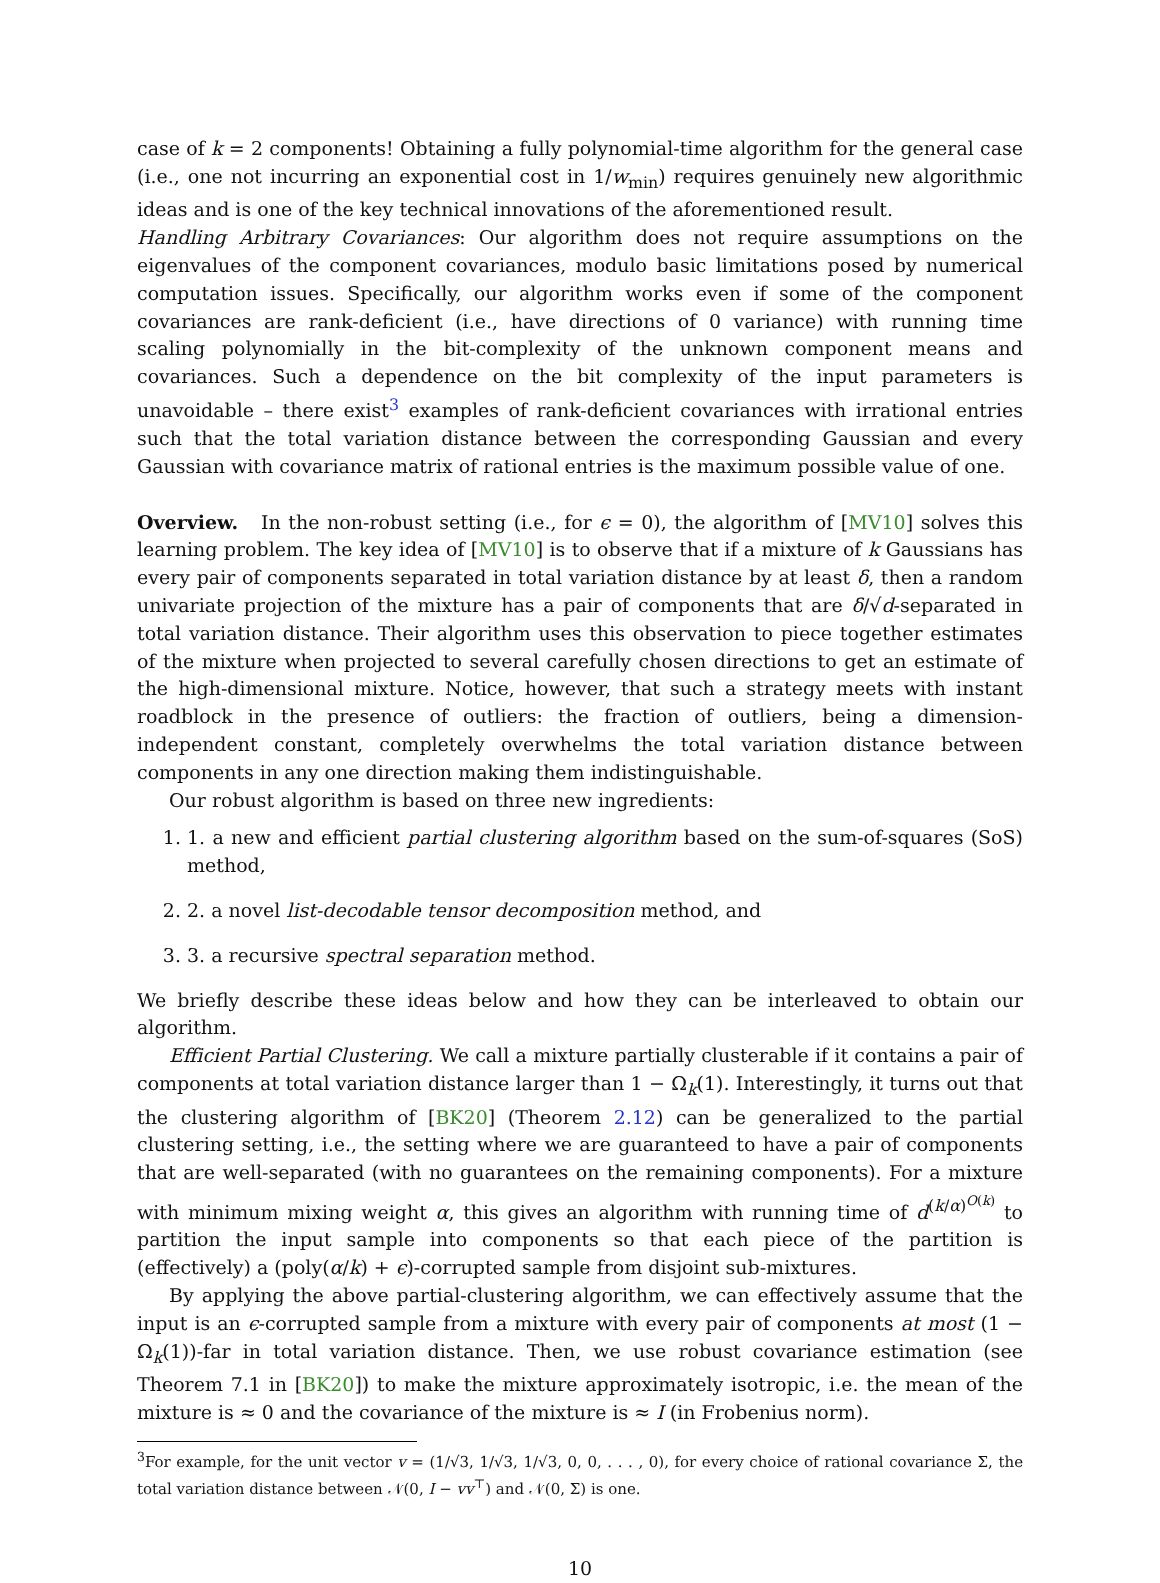case of k = 2 components! Obtaining a fully polynomial-time algorithm for the general case (i.e., one not incurring an exponential cost in 1/w<sub>min</sub>) requires genuinely new algorithmic ideas and is one of the key technical innovations of the aforementioned result.
Handling Arbitrary Covariances: Our algorithm does not require assumptions on the eigenvalues of the component covariances, modulo basic limitations posed by numerical computation issues. Specifically, our algorithm works even if some of the component covariances are rank-deficient (i.e., have directions of 0 variance) with running time scaling polynomially in the bit-complexity of the unknown component means and covariances. Such a dependence on the bit complexity of the input parameters is unavoidable – there exist<sup>3</sup> examples of rank-deficient covariances with irrational entries such that the total variation distance between the corresponding Gaussian and every Gaussian with covariance matrix of rational entries is the maximum possible value of one.
Overview. In the non-robust setting (i.e., for ϵ = 0), the algorithm of [MV10] solves this learning problem. The key idea of [MV10] is to observe that if a mixture of k Gaussians has every pair of components separated in total variation distance by at least δ, then a random univariate projection of the mixture has a pair of components that are δ/√d-separated in total variation distance. Their algorithm uses this observation to piece together estimates of the mixture when projected to several carefully chosen directions to get an estimate of the high-dimensional mixture. Notice, however, that such a strategy meets with instant roadblock in the presence of outliers: the fraction of outliers, being a dimension-independent constant, completely overwhelms the total variation distance between components in any one direction making them indistinguishable.
Our robust algorithm is based on three new ingredients:
1. 1. a new and efficient partial clustering algorithm based on the sum-of-squares (SoS) method,
2. 2. a novel list-decodable tensor decomposition method, and
3. 3. a recursive spectral separation method.
We briefly describe these ideas below and how they can be interleaved to obtain our algorithm.
Efficient Partial Clustering. We call a mixture partially clusterable if it contains a pair of components at total variation distance larger than 1 − Ω<sub>k</sub>(1). Interestingly, it turns out that the clustering algorithm of [BK20] (Theorem 2.12) can be generalized to the partial clustering setting, i.e., the setting where we are guaranteed to have a pair of components that are well-separated (with no guarantees on the remaining components). For a mixture with minimum mixing weight α, this gives an algorithm with running time of d<sup>(k/α)<sup>O(k)</sup></sup> to partition the input sample into components so that each piece of the partition is (effectively) a (poly(α/k) + ϵ)-corrupted sample from disjoint sub-mixtures.
By applying the above partial-clustering algorithm, we can effectively assume that the input is an ϵ-corrupted sample from a mixture with every pair of components at most (1 − Ω<sub>k</sub>(1))-far in total variation distance. Then, we use robust covariance estimation (see Theorem 7.1 in [BK20]) to make the mixture approximately isotropic, i.e. the mean of the mixture is ≈ 0 and the covariance of the mixture is ≈ I (in Frobenius norm).
<sup>3</sup> For example, for the unit vector v = (1/√3, 1/√3, 1/√3, 0, 0, . . . , 0), for every choice of rational covariance Σ, the total variation distance between 𝒩(0, I − vv<sup>⊤</sup>) and 𝒩(0, Σ) is one.
10